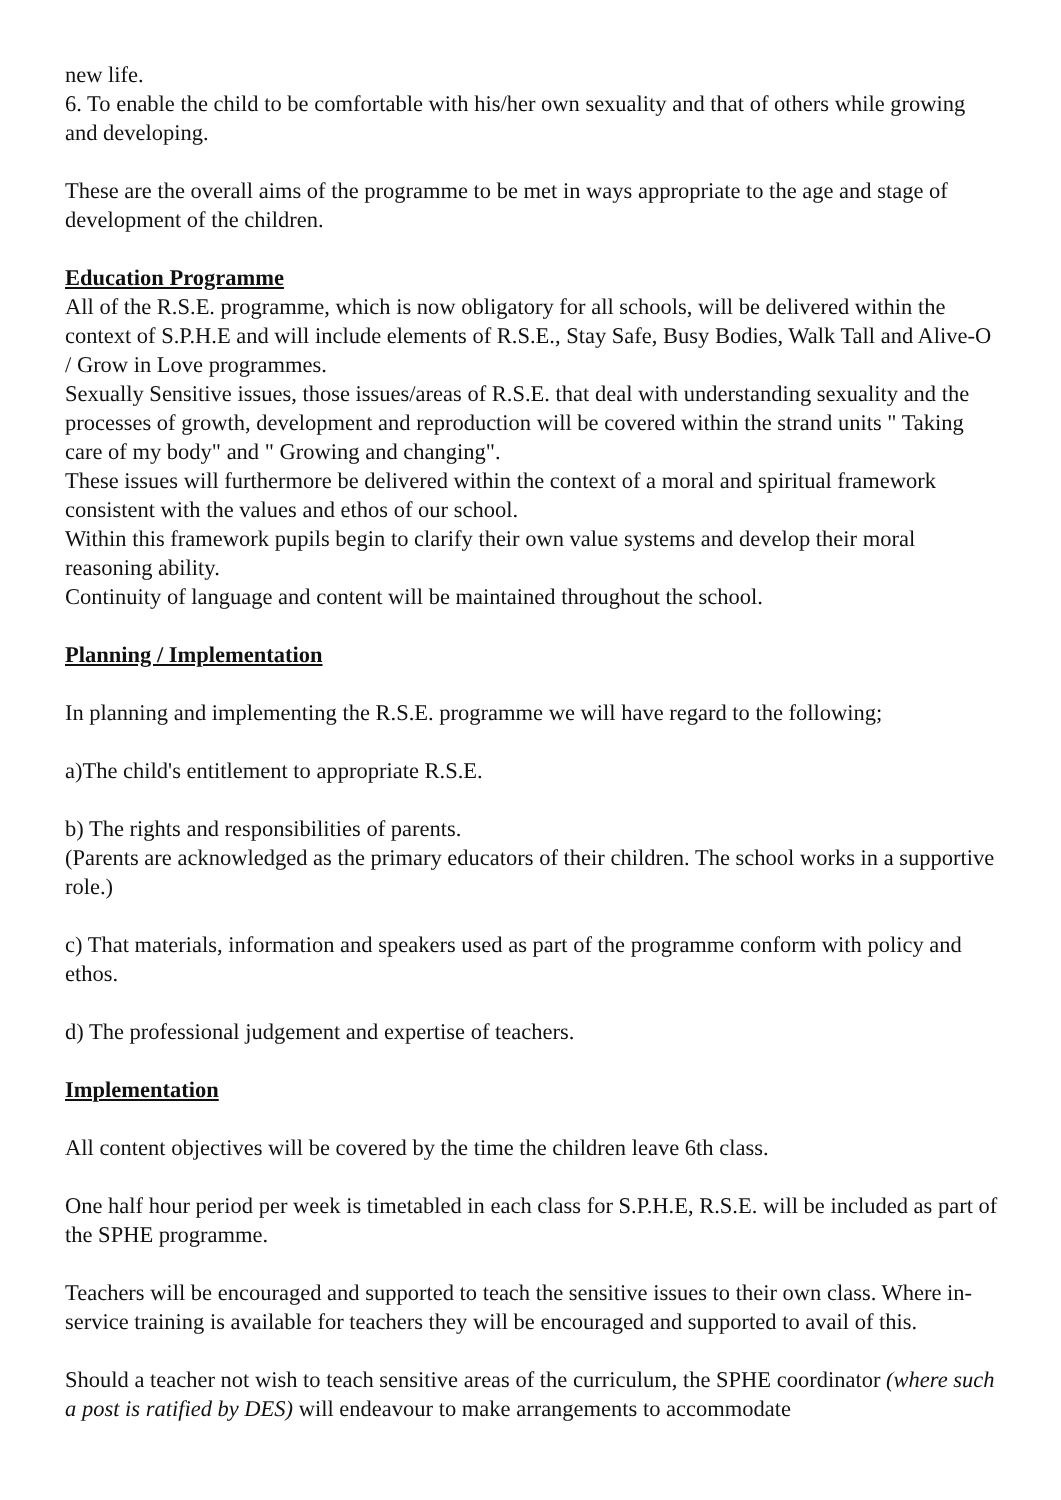new life.
6. To enable the child to be comfortable with his/her own sexuality and that of others while growing and developing.
These are the overall aims of the programme to be met in ways appropriate to the age and stage of development of the children.
Education Programme
All of the R.S.E. programme, which is now obligatory for all schools, will be delivered within the context of S.P.H.E and will include elements of R.S.E., Stay Safe, Busy Bodies, Walk Tall and Alive-O / Grow in Love programmes.
Sexually Sensitive issues, those issues/areas of R.S.E. that deal with understanding sexuality and the processes of growth, development and reproduction will be covered within the strand units " Taking care of my body" and " Growing and changing".
These issues will furthermore be delivered within the context of a moral and spiritual framework consistent with the values and ethos of our school.
Within this framework pupils begin to clarify their own value systems and develop their moral reasoning ability.
Continuity of language and content will be maintained throughout the school.
Planning / Implementation
In planning and implementing the R.S.E. programme we will have regard to the following;
a)The child's entitlement to appropriate R.S.E.
b) The rights and responsibilities of parents.
(Parents are acknowledged as the primary educators of their children. The school works in a supportive role.)
c) That materials, information and speakers used as part of the programme conform with policy and ethos.
d) The professional judgement and expertise of teachers.
Implementation
All content objectives will be covered by the time the children leave 6th class.
One half hour period per week is timetabled in each class for S.P.H.E, R.S.E. will be included as part of the SPHE programme.
Teachers will be encouraged and supported to teach the sensitive issues to their own class. Where in-service training is available for teachers they will be encouraged and supported to avail of this.
Should a teacher not wish to teach sensitive areas of the curriculum, the SPHE coordinator (where such a post is ratified by DES) will endeavour to make arrangements to accommodate